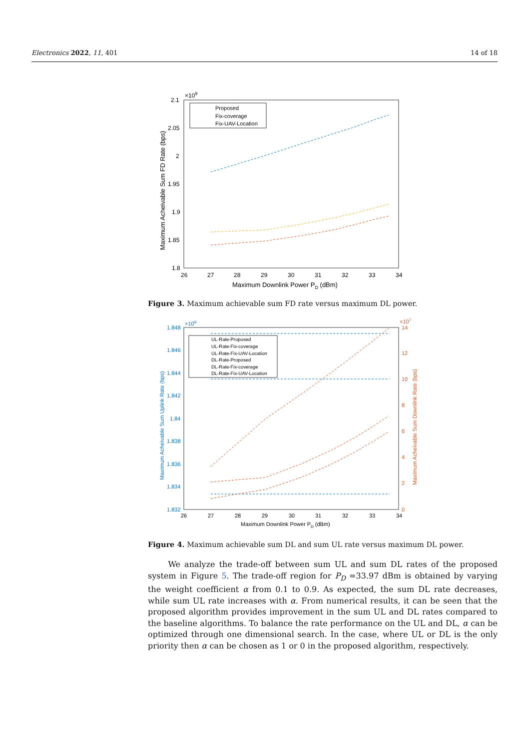Electronics 2022, 11, 401 14 of 18
2.1
2.05
2
1.95
1.9
1.85
1.8
26
27
28
29
30
31
32
33
34
×109
Maximum Downlink Power PD (dBm)
Maximum Acheivable Sum FD Rate (bps)
Proposed
Fix-coverage
Fix-UAV-Location
Figure 3. Maximum achievable sum FD rate versus maximum DL power.
1.848
1.846
1.844
1.842
1.84
1.838
1.836
1.834
1.832
×109
Maximum Acheivable Sum Uplink Rate (bps)
14
12
10
8
6
4
2
0
×107
Maximum Acheivable Sum Downlink Rate (bps)
26
27
28
29
30
31
32
33
34
Maximum Downlink Power PD (dBm)
UL-Rate-Proposed
UL-Rate-Fix-coverage
UL-Rate-Fix-UAV-Location
DL-Rate-Proposed
DL-Rate-Fix-coverage
DL-Rate-Fix-UAV-Location
Figure 4. Maximum achievable sum DL and sum UL rate versus maximum DL power.
We analyze the trade-off between sum UL and sum DL rates of the proposed system in Figure 5. The trade-off region for P<sub>D</sub> =33.97 dBm is obtained by varying the weight coefficient α from 0.1 to 0.9. As expected, the sum DL rate decreases, while sum UL rate increases with α. From numerical results, it can be seen that the proposed algorithm provides improvement in the sum UL and DL rates compared to the baseline algorithms. To balance the rate performance on the UL and DL, α can be optimized through one dimensional search. In the case, where UL or DL is the only priority then α can be chosen as 1 or 0 in the proposed algorithm, respectively.